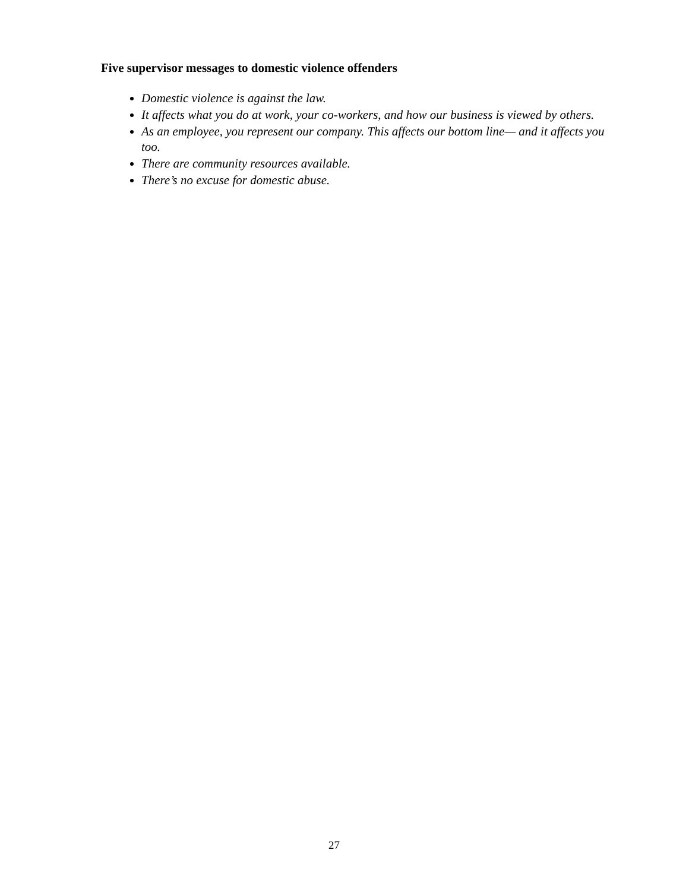Five supervisor messages to domestic violence offenders
Domestic violence is against the law.
It affects what you do at work, your co-workers, and how our business is viewed by others.
As an employee, you represent our company. This affects our bottom line— and it affects you too.
There are community resources available.
There’s no excuse for domestic abuse.
27